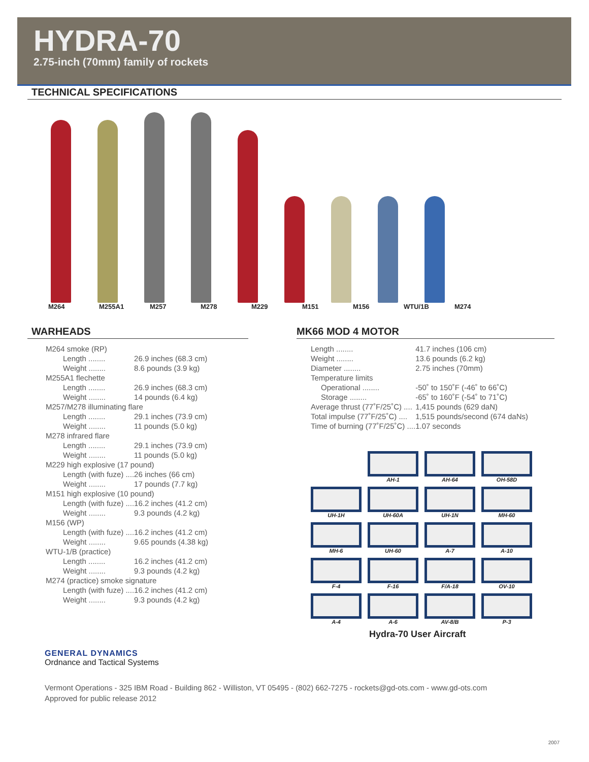HYDRA-70
2.75-inch (70mm) family of rockets
TECHNICAL SPECIFICATIONS
M264 M255A1 M257 M278 M229 M151 M156 WTU/1B M274
WARHEADS
| M264 smoke (RP) | |
| Length ........ | 26.9 inches (68.3 cm) |
| Weight ........ | 8.6 pounds (3.9 kg) |
| M255A1 flechette | |
| Length ........ | 26.9 inches (68.3 cm) |
| Weight ........ | 14 pounds (6.4 kg) |
| M257/M278 illuminating flare | |
| Length ........ | 29.1 inches (73.9 cm) |
| Weight ........ | 11 pounds (5.0 kg) |
| M278 infrared flare | |
| Length ........ | 29.1 inches (73.9 cm) |
| Weight ........ | 11 pounds (5.0 kg) |
| M229 high explosive (17 pound) | |
| Length (with fuze) .... | 26 inches (66 cm) |
| Weight ........ | 17 pounds (7.7 kg) |
| M151 high explosive (10 pound) | |
| Length (with fuze) .... | 16.2 inches (41.2 cm) |
| Weight ........ | 9.3 pounds (4.2 kg) |
| M156 (WP) | |
| Length (with fuze) .... | 16.2 inches (41.2 cm) |
| Weight ........ | 9.65 pounds (4.38 kg) |
| WTU-1/B (practice) | |
| Length ........ | 16.2 inches (41.2 cm) |
| Weight ........ | 9.3 pounds (4.2 kg) |
| M274 (practice) smoke signature | |
| Length (with fuze) .... | 16.2 inches (41.2 cm) |
| Weight ........ | 9.3 pounds (4.2 kg) |
MK66 MOD 4 MOTOR
| Length ........ | 41.7 inches (106 cm) |
| Weight ........ | 13.6 pounds (6.2 kg) |
| Diameter ........ | 2.75 inches (70mm) |
| Temperature limits | |
| Operational ........ | -50˚ to 150˚F (-46˚ to 66˚C) |
| Storage ........ | -65˚ to 160˚F (-54˚ to 71˚C) |
| Average thrust (77˚F/25˚C) .... | 1,415 pounds (629 daN) |
| Total impulse (77˚F/25˚C) .... | 1,515 pounds/second (674 daNs) |
| Time of burning (77˚F/25˚C) .... | 1.07 seconds |
AH-1
AH-64
OH-58D
UH-1H
UH-60A
UH-1N
MH-60
MH-6
UH-60
A-7
A-10
F-4
F-16
F/A-18
OV-10
A-4
A-6
AV-8/B
P-3
Hydra-70 User Aircraft
GENERAL DYNAMICS
Ordnance and Tactical Systems
Vermont Operations - 325 IBM Road - Building 862 - Williston, VT 05495 - (802) 662-7275 - rockets@gd-ots.com - www.gd-ots.com
Approved for public release 2012
2007